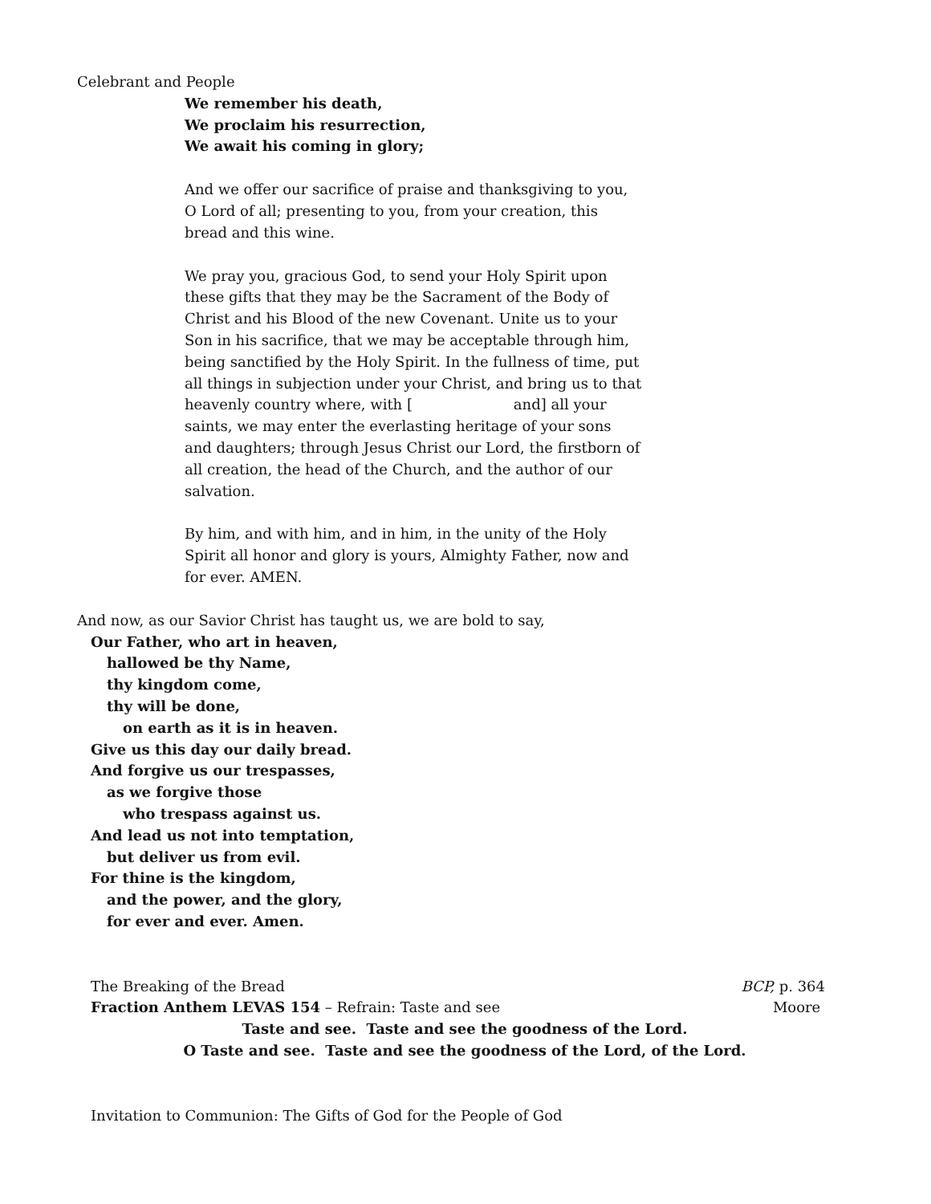Celebrant and People
We remember his death,
We proclaim his resurrection,
We await his coming in glory;
And we offer our sacrifice of praise and thanksgiving to you, O Lord of all; presenting to you, from your creation, this bread and this wine.
We pray you, gracious God, to send your Holy Spirit upon these gifts that they may be the Sacrament of the Body of Christ and his Blood of the new Covenant. Unite us to your Son in his sacrifice, that we may be acceptable through him, being sanctified by the Holy Spirit. In the fullness of time, put all things in subjection under your Christ, and bring us to that heavenly country where, with [ and] all your saints, we may enter the everlasting heritage of your sons and daughters; through Jesus Christ our Lord, the firstborn of all creation, the head of the Church, and the author of our salvation.
By him, and with him, and in him, in the unity of the Holy Spirit all honor and glory is yours, Almighty Father, now and for ever. AMEN.
And now, as our Savior Christ has taught us, we are bold to say,
Our Father, who art in heaven,
hallowed be thy Name,
thy kingdom come,
thy will be done,
on earth as it is in heaven.
Give us this day our daily bread.
And forgive us our trespasses,
as we forgive those
who trespass against us.
And lead us not into temptation,
but deliver us from evil.
For thine is the kingdom,
and the power, and the glory,
for ever and ever. Amen.
The Breaking of the Bread BCP, p. 364
Fraction Anthem LEVAS 154 – Refrain: Taste and see Moore
Taste and see. Taste and see the goodness of the Lord.
O Taste and see. Taste and see the goodness of the Lord, of the Lord.
Invitation to Communion: The Gifts of God for the People of God